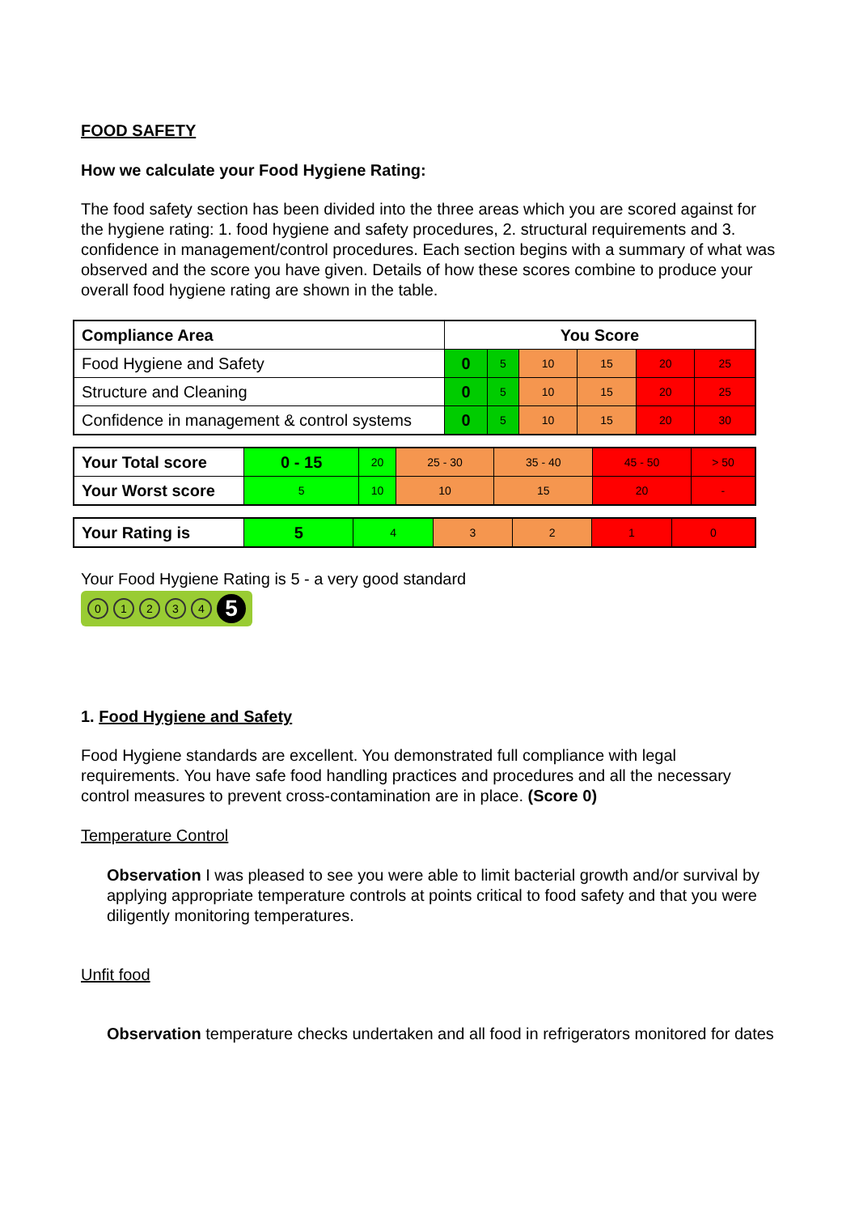FOOD SAFETY
How we calculate your Food Hygiene Rating:
The food safety section has been divided into the three areas which you are scored against for the hygiene rating: 1. food hygiene and safety procedures, 2. structural requirements and 3. confidence in management/control procedures. Each section begins with a summary of what was observed and the score you have given. Details of how these scores combine to produce your overall food hygiene rating are shown in the table.
| Compliance Area | You Score | | | | | |
| --- | --- | --- | --- | --- | --- | --- |
| Food Hygiene and Safety | 0 | 5 | 10 | 15 | 20 | 25 |
| Structure and Cleaning | 0 | 5 | 10 | 15 | 20 | 25 |
| Confidence in management & control systems | 0 | 5 | 10 | 15 | 20 | 30 |
| Your Total score | 0 - 15 | 20 | 25 - 30 | 35 - 40 | 45 - 50 | > 50 |
| Your Worst score | 5 | 10 | 10 | 15 | 20 | - |
| Your Rating is | 5 | 4 | 3 | 2 | 1 | 0 |
Your Food Hygiene Rating is 5 - a very good standard
01234 5
1. Food Hygiene and Safety
Food Hygiene standards are excellent. You demonstrated full compliance with legal requirements. You have safe food handling practices and procedures and all the necessary control measures to prevent cross-contamination are in place. (Score 0)
Temperature Control
Observation I was pleased to see you were able to limit bacterial growth and/or survival by applying appropriate temperature controls at points critical to food safety and that you were diligently monitoring temperatures.
Unfit food
Observation temperature checks undertaken and all food in refrigerators monitored for dates